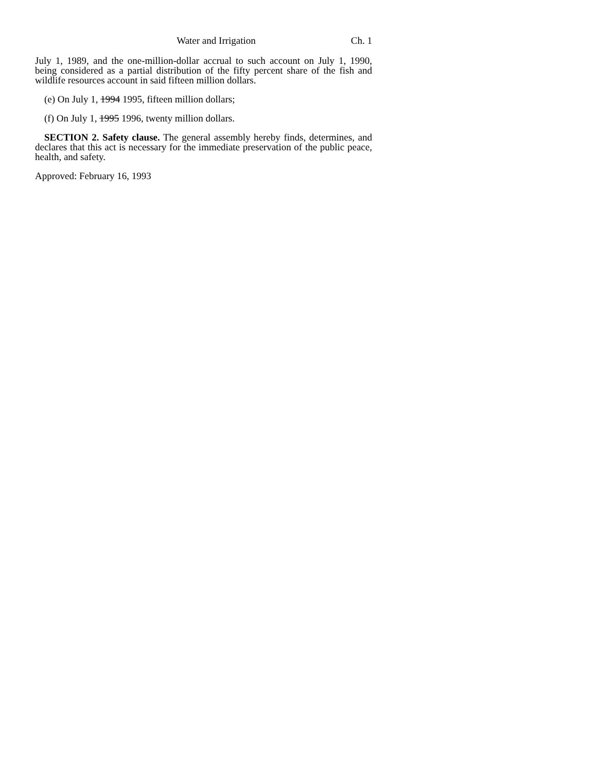Water and Irrigation Ch. 1
July 1, 1989, and the one-million-dollar accrual to such account on July 1, 1990, being considered as a partial distribution of the fifty percent share of the fish and wildlife resources account in said fifteen million dollars.
(e) On July 1, 1994 1995, fifteen million dollars;
(f) On July 1, 1995 1996, twenty million dollars.
SECTION 2. Safety clause. The general assembly hereby finds, determines, and declares that this act is necessary for the immediate preservation of the public peace, health, and safety.
Approved: February 16, 1993